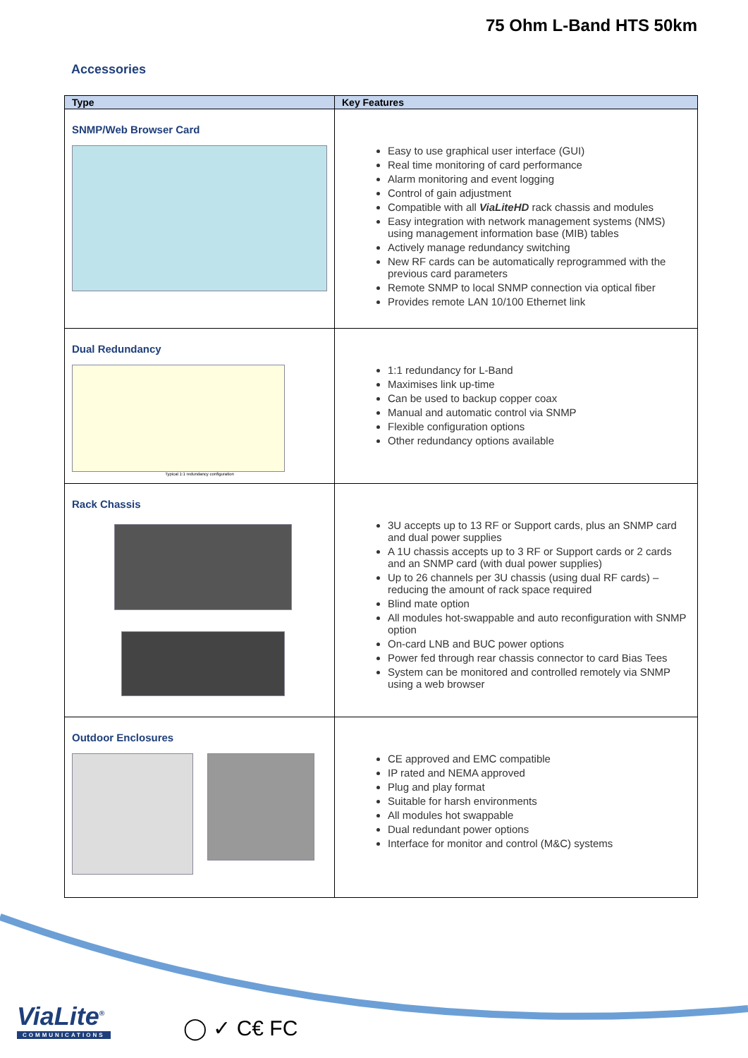75 Ohm L-Band HTS 50km
Accessories
| Type | Key Features |
| --- | --- |
| SNMP/Web Browser Card | Easy to use graphical user interface (GUI) Real time monitoring of card performance Alarm monitoring and event logging Control of gain adjustment Compatible with all ViaLiteHD rack chassis and modules Easy integration with network management systems (NMS) using management information base (MIB) tables Actively manage redundancy switching New RF cards can be automatically reprogrammed with the previous card parameters Remote SNMP to local SNMP connection via optical fiber Provides remote LAN 10/100 Ethernet link |
| Dual Redundancy Typical 1:1 redundancy configuration | 1:1 redundancy for L-Band Maximises link up-time Can be used to backup copper coax Manual and automatic control via SNMP Flexible configuration options Other redundancy options available |
| Rack Chassis | 3U accepts up to 13 RF or Support cards, plus an SNMP card and dual power supplies A 1U chassis accepts up to 3 RF or Support cards or 2 cards and an SNMP card (with dual power supplies) Up to 26 channels per 3U chassis (using dual RF cards) – reducing the amount of rack space required Blind mate option All modules hot-swappable and auto reconfiguration with SNMP option On-card LNB and BUC power options Power fed through rear chassis connector to card Bias Tees System can be monitored and controlled remotely via SNMP using a web browser |
| Outdoor Enclosures | CE approved and EMC compatible IP rated and NEMA approved Plug and play format Suitable for harsh environments All modules hot swappable Dual redundant power options Interface for monitor and control (M&C) systems |
ViaLite<sup>®</sup>
COMMUNICATIONS
◯ ✓ C€ FC